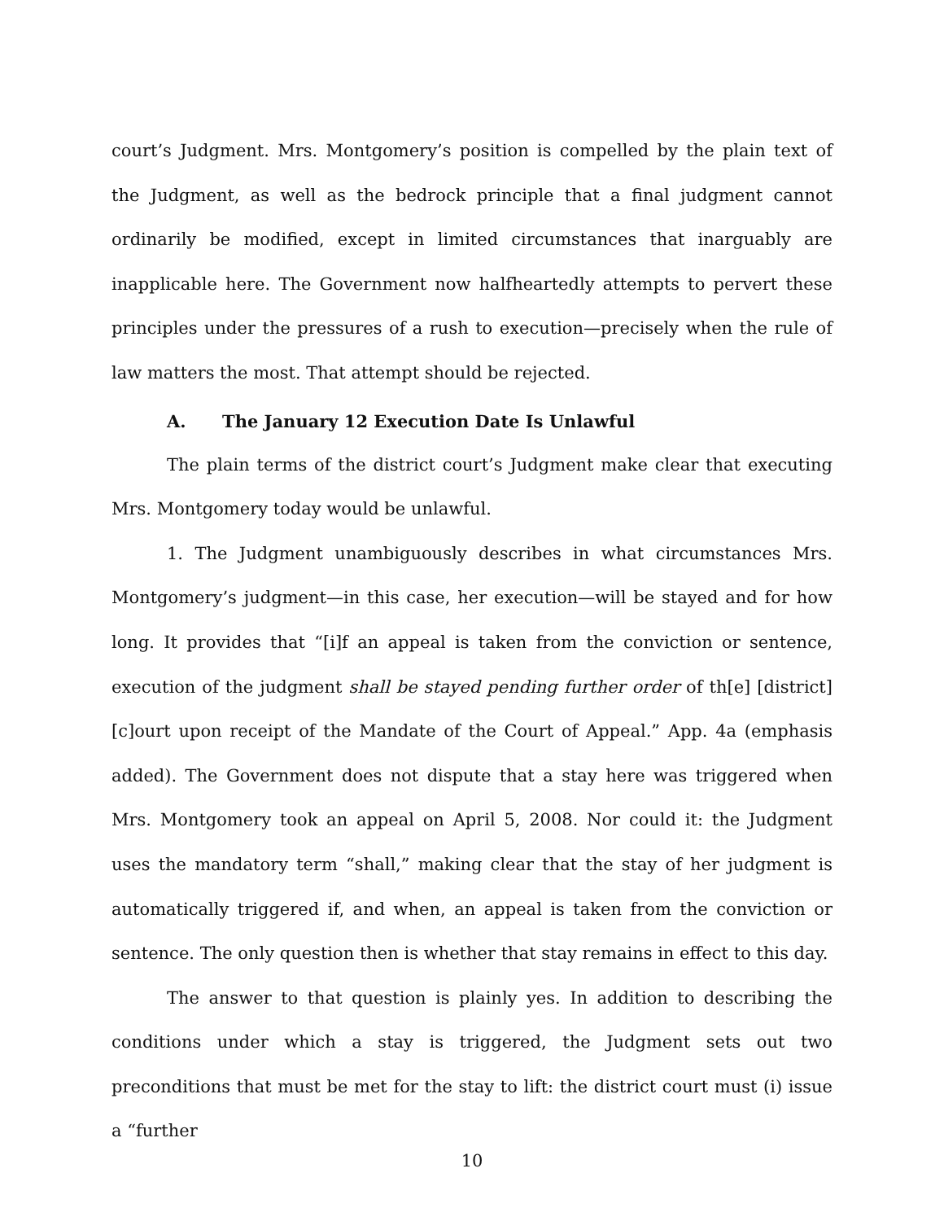court’s Judgment. Mrs. Montgomery’s position is compelled by the plain text of the Judgment, as well as the bedrock principle that a final judgment cannot ordinarily be modified, except in limited circumstances that inarguably are inapplicable here. The Government now halfheartedly attempts to pervert these principles under the pressures of a rush to execution—precisely when the rule of law matters the most. That attempt should be rejected.
A. The January 12 Execution Date Is Unlawful
The plain terms of the district court’s Judgment make clear that executing Mrs. Montgomery today would be unlawful.
1. The Judgment unambiguously describes in what circumstances Mrs. Montgomery’s judgment—in this case, her execution—will be stayed and for how long. It provides that “[i]f an appeal is taken from the conviction or sentence, execution of the judgment shall be stayed pending further order of th[e] [district] [c]ourt upon receipt of the Mandate of the Court of Appeal.” App. 4a (emphasis added). The Government does not dispute that a stay here was triggered when Mrs. Montgomery took an appeal on April 5, 2008. Nor could it: the Judgment uses the mandatory term “shall,” making clear that the stay of her judgment is automatically triggered if, and when, an appeal is taken from the conviction or sentence. The only question then is whether that stay remains in effect to this day.
The answer to that question is plainly yes. In addition to describing the conditions under which a stay is triggered, the Judgment sets out two preconditions that must be met for the stay to lift: the district court must (i) issue a “further
10